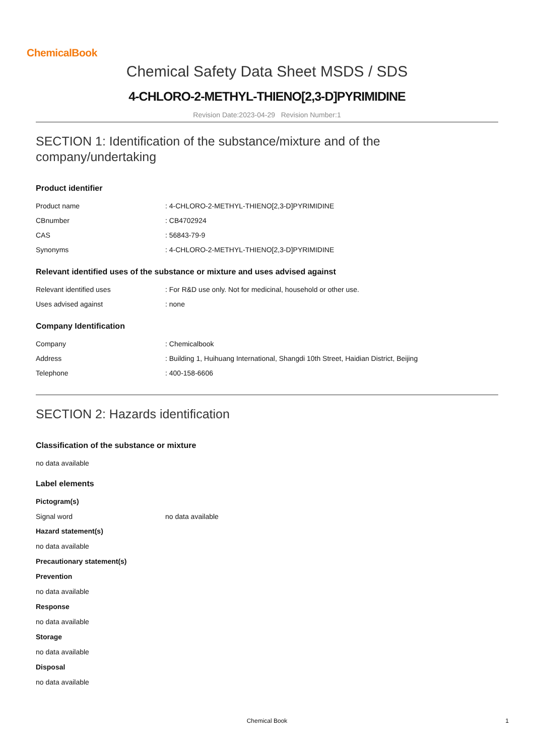ChemicalBook
Chemical Safety Data Sheet MSDS / SDS
4-CHLORO-2-METHYL-THIENO[2,3-D]PYRIMIDINE
Revision Date:2023-04-29 Revision Number:1
SECTION 1: Identification of the substance/mixture and of the company/undertaking
Product identifier
| Product name | : 4-CHLORO-2-METHYL-THIENO[2,3-D]PYRIMIDINE |
| CBnumber | : CB4702924 |
| CAS | : 56843-79-9 |
| Synonyms | : 4-CHLORO-2-METHYL-THIENO[2,3-D]PYRIMIDINE |
Relevant identified uses of the substance or mixture and uses advised against
| Relevant identified uses | : For R&D use only. Not for medicinal, household or other use. |
| Uses advised against | : none |
Company Identification
| Company | : Chemicalbook |
| Address | : Building 1, Huihuang International, Shangdi 10th Street, Haidian District, Beijing |
| Telephone | : 400-158-6606 |
SECTION 2: Hazards identification
Classification of the substance or mixture
no data available
Label elements
Pictogram(s)
| Signal word | no data available |
Hazard statement(s)
no data available
Precautionary statement(s)
Prevention
no data available
Response
no data available
Storage
no data available
Disposal
no data available
Chemical Book 1